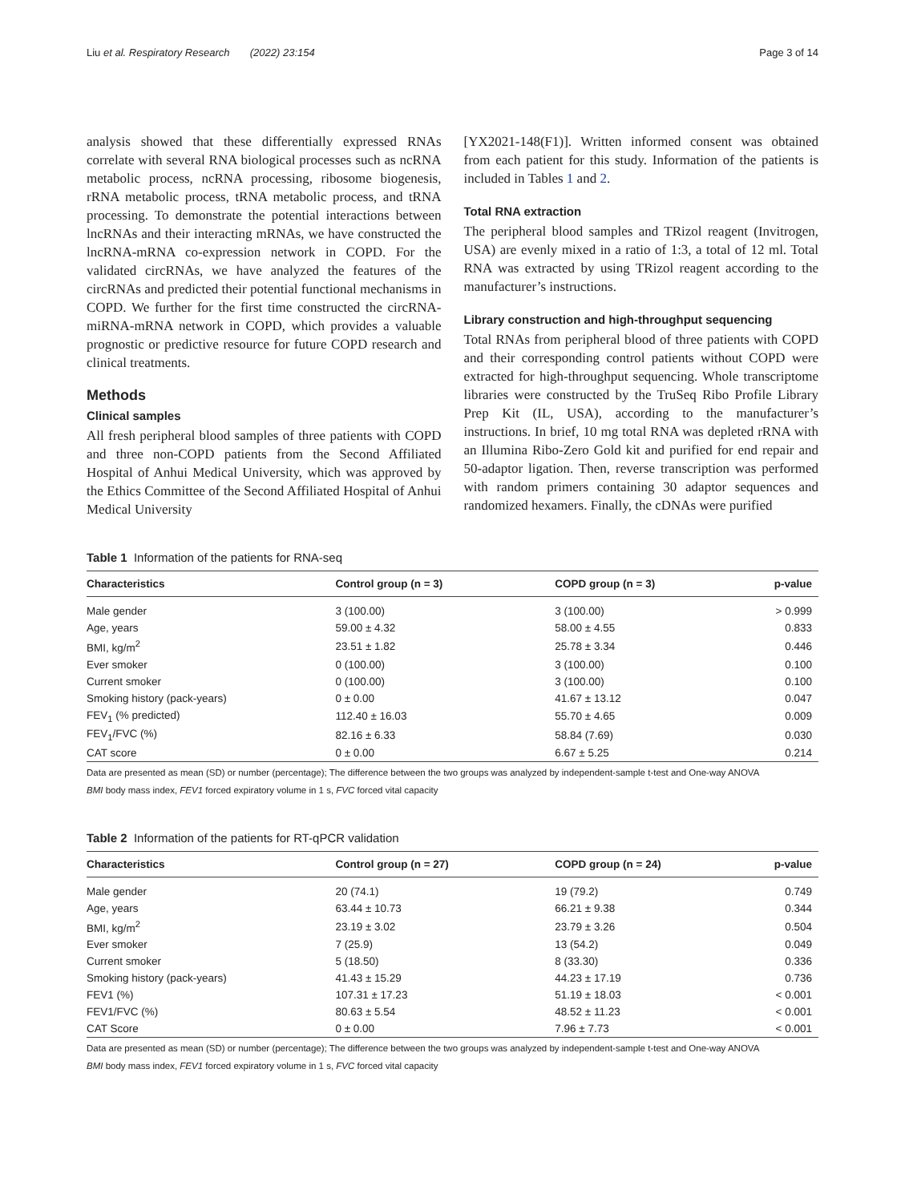Liu et al. Respiratory Research (2022) 23:154 Page 3 of 14
analysis showed that these differentially expressed RNAs correlate with several RNA biological processes such as ncRNA metabolic process, ncRNA processing, ribosome biogenesis, rRNA metabolic process, tRNA metabolic process, and tRNA processing. To demonstrate the potential interactions between lncRNAs and their interacting mRNAs, we have constructed the lncRNA-mRNA co-expression network in COPD. For the validated circRNAs, we have analyzed the features of the circRNAs and predicted their potential functional mechanisms in COPD. We further for the first time constructed the circRNA-miRNA-mRNA network in COPD, which provides a valuable prognostic or predictive resource for future COPD research and clinical treatments.
Methods
Clinical samples
All fresh peripheral blood samples of three patients with COPD and three non-COPD patients from the Second Affiliated Hospital of Anhui Medical University, which was approved by the Ethics Committee of the Second Affiliated Hospital of Anhui Medical University
[YX2021-148(F1)]. Written informed consent was obtained from each patient for this study. Information of the patients is included in Tables 1 and 2.
Total RNA extraction
The peripheral blood samples and TRizol reagent (Invitrogen, USA) are evenly mixed in a ratio of 1:3, a total of 12 ml. Total RNA was extracted by using TRizol reagent according to the manufacturer’s instructions.
Library construction and high-throughput sequencing
Total RNAs from peripheral blood of three patients with COPD and their corresponding control patients without COPD were extracted for high-throughput sequencing. Whole transcriptome libraries were constructed by the TruSeq Ribo Profile Library Prep Kit (IL, USA), according to the manufacturer’s instructions. In brief, 10 mg total RNA was depleted rRNA with an Illumina Ribo-Zero Gold kit and purified for end repair and 50-adaptor ligation. Then, reverse transcription was performed with random primers containing 30 adaptor sequences and randomized hexamers. Finally, the cDNAs were purified
Table 1 Information of the patients for RNA-seq
| Characteristics | Control group (n = 3) | COPD group (n = 3) | p-value |
| --- | --- | --- | --- |
| Male gender | 3 (100.00) | 3 (100.00) | > 0.999 |
| Age, years | 59.00 ± 4.32 | 58.00 ± 4.55 | 0.833 |
| BMI, kg/m<sup>2</sup> | 23.51 ± 1.82 | 25.78 ± 3.34 | 0.446 |
| Ever smoker | 0 (100.00) | 3 (100.00) | 0.100 |
| Current smoker | 0 (100.00) | 3 (100.00) | 0.100 |
| Smoking history (pack-years) | 0 ± 0.00 | 41.67 ± 13.12 | 0.047 |
| FEV<sub>1</sub> (% predicted) | 112.40 ± 16.03 | 55.70 ± 4.65 | 0.009 |
| FEV<sub>1</sub>/FVC (%) | 82.16 ± 6.33 | 58.84 (7.69) | 0.030 |
| CAT score | 0 ± 0.00 | 6.67 ± 5.25 | 0.214 |
Data are presented as mean (SD) or number (percentage); The difference between the two groups was analyzed by independent-sample t-test and One-way ANOVA
BMI body mass index, FEV1 forced expiratory volume in 1 s, FVC forced vital capacity
Table 2 Information of the patients for RT-qPCR validation
| Characteristics | Control group (n = 27) | COPD group (n = 24) | p-value |
| --- | --- | --- | --- |
| Male gender | 20 (74.1) | 19 (79.2) | 0.749 |
| Age, years | 63.44 ± 10.73 | 66.21 ± 9.38 | 0.344 |
| BMI, kg/m<sup>2</sup> | 23.19 ± 3.02 | 23.79 ± 3.26 | 0.504 |
| Ever smoker | 7 (25.9) | 13 (54.2) | 0.049 |
| Current smoker | 5 (18.50) | 8 (33.30) | 0.336 |
| Smoking history (pack-years) | 41.43 ± 15.29 | 44.23 ± 17.19 | 0.736 |
| FEV1 (%) | 107.31 ± 17.23 | 51.19 ± 18.03 | < 0.001 |
| FEV1/FVC (%) | 80.63 ± 5.54 | 48.52 ± 11.23 | < 0.001 |
| CAT Score | 0 ± 0.00 | 7.96 ± 7.73 | < 0.001 |
Data are presented as mean (SD) or number (percentage); The difference between the two groups was analyzed by independent-sample t-test and One-way ANOVA
BMI body mass index, FEV1 forced expiratory volume in 1 s, FVC forced vital capacity